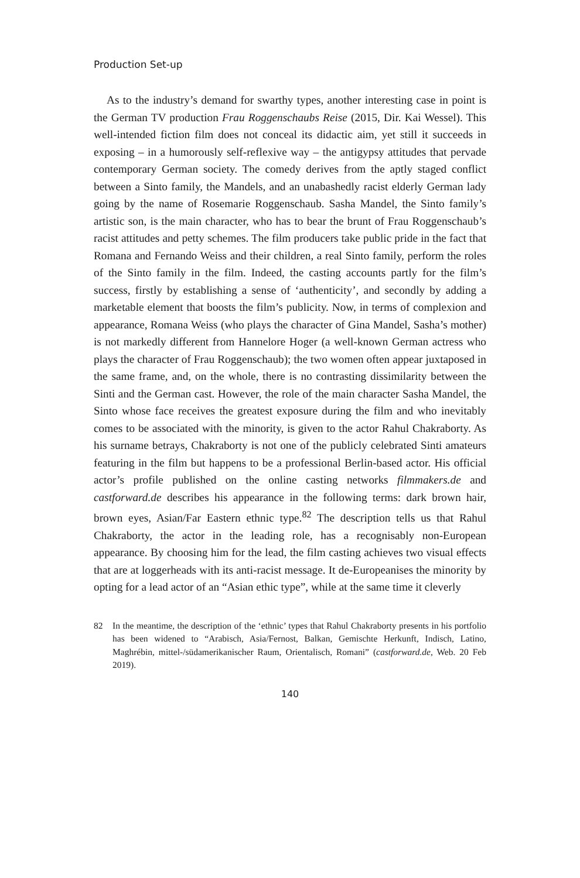Production Set-up
As to the industry’s demand for swarthy types, another interesting case in point is the German TV production Frau Roggenschaubs Reise (2015, Dir. Kai Wessel). This well-intended fiction film does not conceal its didactic aim, yet still it succeeds in exposing – in a humorously self-reflexive way – the antigypsy attitudes that pervade contemporary German society. The comedy derives from the aptly staged conflict between a Sinto family, the Mandels, and an unabashedly racist elderly German lady going by the name of Rosemarie Roggenschaub. Sasha Mandel, the Sinto family’s artistic son, is the main character, who has to bear the brunt of Frau Roggenschaub’s racist attitudes and petty schemes. The film producers take public pride in the fact that Romana and Fernando Weiss and their children, a real Sinto family, perform the roles of the Sinto family in the film. Indeed, the casting accounts partly for the film’s success, firstly by establishing a sense of ‘authenticity’, and secondly by adding a marketable element that boosts the film’s publicity. Now, in terms of complexion and appearance, Romana Weiss (who plays the character of Gina Mandel, Sasha’s mother) is not markedly different from Hannelore Hoger (a well-known German actress who plays the character of Frau Roggenschaub); the two women often appear juxtaposed in the same frame, and, on the whole, there is no contrasting dissimilarity between the Sinti and the German cast. However, the role of the main character Sasha Mandel, the Sinto whose face receives the greatest exposure during the film and who inevitably comes to be associated with the minority, is given to the actor Rahul Chakraborty. As his surname betrays, Chakraborty is not one of the publicly celebrated Sinti amateurs featuring in the film but happens to be a professional Berlin-based actor. His official actor’s profile published on the online casting networks filmmakers.de and castforward.de describes his appearance in the following terms: dark brown hair, brown eyes, Asian/Far Eastern ethnic type.<sup>82</sup> The description tells us that Rahul Chakraborty, the actor in the leading role, has a recognisably non-European appearance. By choosing him for the lead, the film casting achieves two visual effects that are at loggerheads with its anti-racist message. It de-Europeanises the minority by opting for a lead actor of an “Asian ethic type”, while at the same time it cleverly
82 In the meantime, the description of the ‘ethnic’ types that Rahul Chakraborty presents in his portfolio has been widened to “Arabisch, Asia/Fernost, Balkan, Gemischte Herkunft, Indisch, Latino, Maghrébin, mittel-/südamerikanischer Raum, Orientalisch, Romani” (castforward.de, Web. 20 Feb 2019).
140